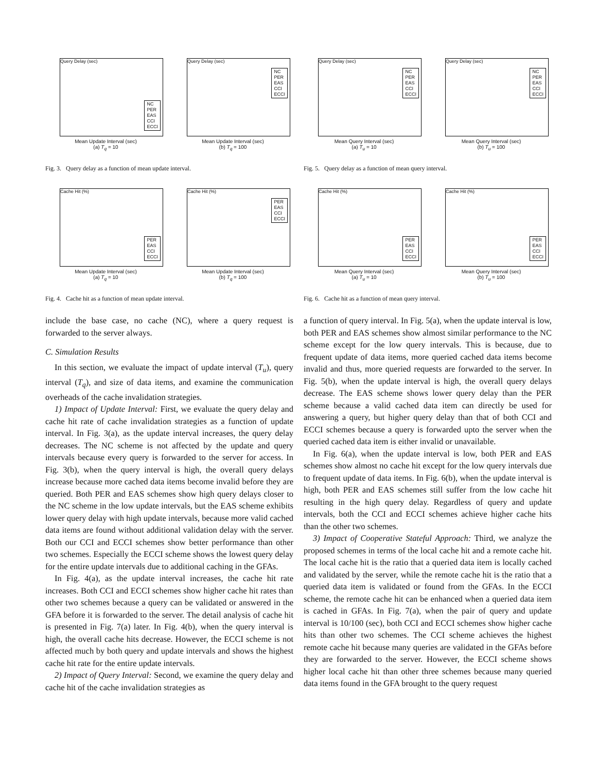Query Delay (sec)
NC
PER
EAS
CCI
ECCI
Mean Update Interval (sec)
(a) T<sub>q</sub> = 10
Query Delay (sec)
NC
PER
EAS
CCI
ECCI
Mean Update Interval (sec)
(b) T<sub>q</sub> = 100
Fig. 3. Query delay as a function of mean update interval.
Cache Hit (%)
PER
EAS
CCI
ECCI
Mean Update Interval (sec)
(a) T<sub>q</sub> = 10
Cache Hit (%)
PER
EAS
CCI
ECCI
Mean Update Interval (sec)
(b) T<sub>q</sub> = 100
Fig. 4. Cache hit as a function of mean update interval.
include the base case, no cache (NC), where a query request is forwarded to the server always.
C. Simulation Results
In this section, we evaluate the impact of update interval (T<sub>u</sub>), query interval (T<sub>q</sub>), and size of data items, and examine the communication overheads of the cache invalidation strategies.
1) Impact of Update Interval: First, we evaluate the query delay and cache hit rate of cache invalidation strategies as a function of update interval. In Fig. 3(a), as the update interval increases, the query delay decreases. The NC scheme is not affected by the update and query intervals because every query is forwarded to the server for access. In Fig. 3(b), when the query interval is high, the overall query delays increase because more cached data items become invalid before they are queried. Both PER and EAS schemes show high query delays closer to the NC scheme in the low update intervals, but the EAS scheme exhibits lower query delay with high update intervals, because more valid cached data items are found without additional validation delay with the server. Both our CCI and ECCI schemes show better performance than other two schemes. Especially the ECCI scheme shows the lowest query delay for the entire update intervals due to additional caching in the GFAs.
In Fig. 4(a), as the update interval increases, the cache hit rate increases. Both CCI and ECCI schemes show higher cache hit rates than other two schemes because a query can be validated or answered in the GFA before it is forwarded to the server. The detail analysis of cache hit is presented in Fig. 7(a) later. In Fig. 4(b), when the query interval is high, the overall cache hits decrease. However, the ECCI scheme is not affected much by both query and update intervals and shows the highest cache hit rate for the entire update intervals.
2) Impact of Query Interval: Second, we examine the query delay and cache hit of the cache invalidation strategies as
Query Delay (sec)
NC
PER
EAS
CCI
ECCI
Mean Query Interval (sec)
(a) T<sub>u</sub> = 10
Query Delay (sec)
NC
PER
EAS
CCI
ECCI
Mean Query Interval (sec)
(b) T<sub>u</sub> = 100
Fig. 5. Query delay as a function of mean query interval.
Cache Hit (%)
PER
EAS
CCI
ECCI
Mean Query Interval (sec)
(a) T<sub>u</sub> = 10
Cache Hit (%)
PER
EAS
CCI
ECCI
Mean Query Interval (sec)
(b) T<sub>u</sub> = 100
Fig. 6. Cache hit as a function of mean query interval.
a function of query interval. In Fig. 5(a), when the update interval is low, both PER and EAS schemes show almost similar performance to the NC scheme except for the low query intervals. This is because, due to frequent update of data items, more queried cached data items become invalid and thus, more queried requests are forwarded to the server. In Fig. 5(b), when the update interval is high, the overall query delays decrease. The EAS scheme shows lower query delay than the PER scheme because a valid cached data item can directly be used for answering a query, but higher query delay than that of both CCI and ECCI schemes because a query is forwarded upto the server when the queried cached data item is either invalid or unavailable.
In Fig. 6(a), when the update interval is low, both PER and EAS schemes show almost no cache hit except for the low query intervals due to frequent update of data items. In Fig. 6(b), when the update interval is high, both PER and EAS schemes still suffer from the low cache hit resulting in the high query delay. Regardless of query and update intervals, both the CCI and ECCI schemes achieve higher cache hits than the other two schemes.
3) Impact of Cooperative Stateful Approach: Third, we analyze the proposed schemes in terms of the local cache hit and a remote cache hit. The local cache hit is the ratio that a queried data item is locally cached and validated by the server, while the remote cache hit is the ratio that a queried data item is validated or found from the GFAs. In the ECCI scheme, the remote cache hit can be enhanced when a queried data item is cached in GFAs. In Fig. 7(a), when the pair of query and update interval is 10/100 (sec), both CCI and ECCI schemes show higher cache hits than other two schemes. The CCI scheme achieves the highest remote cache hit because many queries are validated in the GFAs before they are forwarded to the server. However, the ECCI scheme shows higher local cache hit than other three schemes because many queried data items found in the GFA brought to the query request